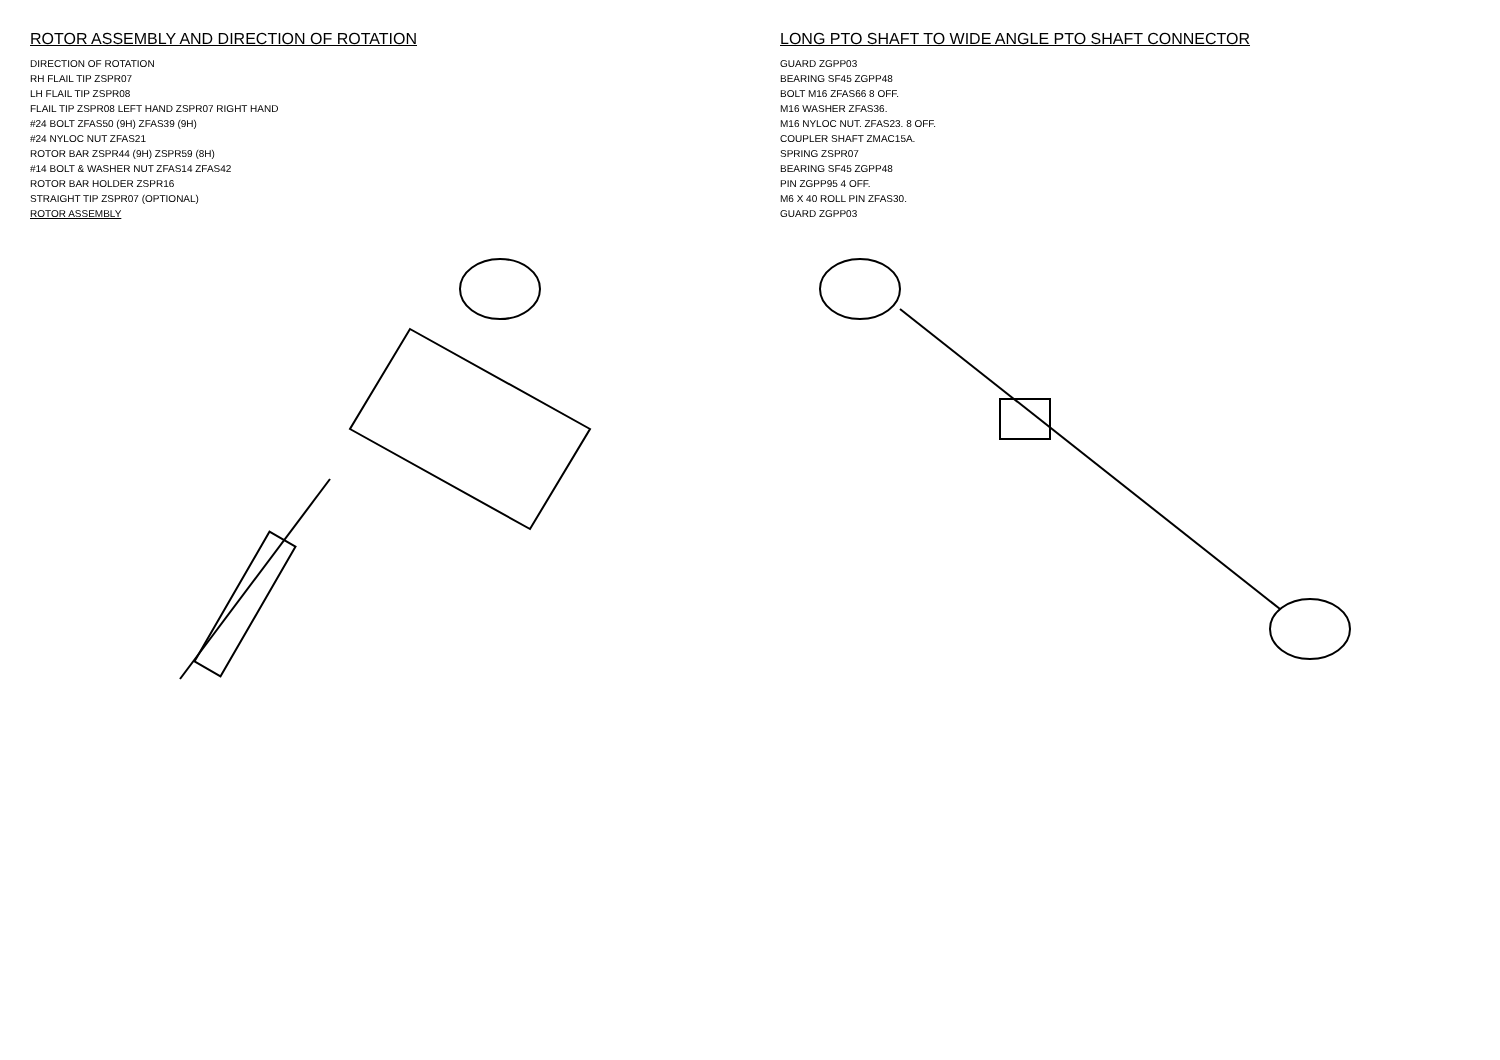ROTOR ASSEMBLY AND DIRECTION OF ROTATION
DIRECTION OF ROTATION
RH FLAIL TIP ZSPR07
LH FLAIL TIP ZSPR08
FLAIL TIP ZSPR08 LEFT HAND ZSPR07 RIGHT HAND
#24 BOLT ZFAS50 (9H) ZFAS39 (9H)
#24 NYLOC NUT ZFAS21
ROTOR BAR ZSPR44 (9H) ZSPR59 (8H)
#14 BOLT & WASHER NUT ZFAS14 ZFAS42
ROTOR BAR HOLDER ZSPR16
STRAIGHT TIP ZSPR07 (OPTIONAL)
ROTOR ASSEMBLY
LONG PTO SHAFT TO WIDE ANGLE PTO SHAFT CONNECTOR
GUARD ZGPP03
BEARING SF45 ZGPP48
BOLT M16 ZFAS66 8 OFF.
M16 WASHER ZFAS36.
M16 NYLOC NUT. ZFAS23. 8 OFF.
COUPLER SHAFT ZMAC15A.
SPRING ZSPR07
BEARING SF45 ZGPP48
PIN ZGPP95 4 OFF.
M6 X 40 ROLL PIN ZFAS30.
GUARD ZGPP03